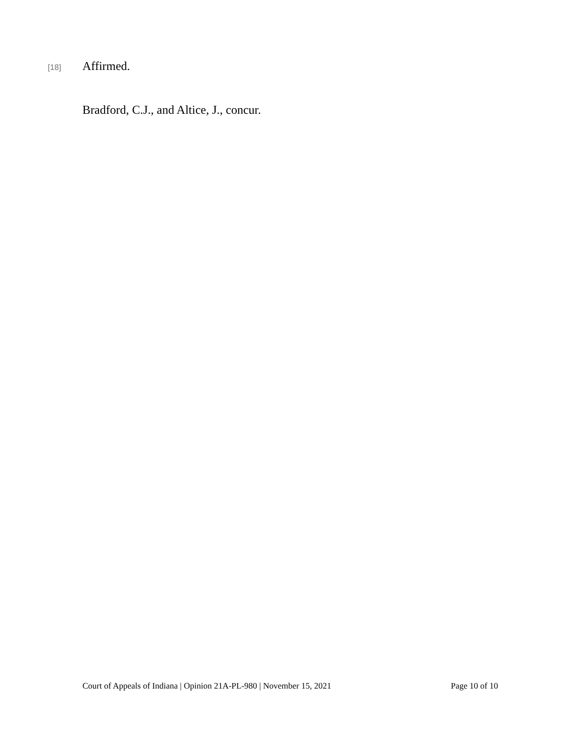[18] Affirmed.
Bradford, C.J., and Altice, J., concur.
Court of Appeals of Indiana | Opinion 21A-PL-980 | November 15, 2021 Page 10 of 10